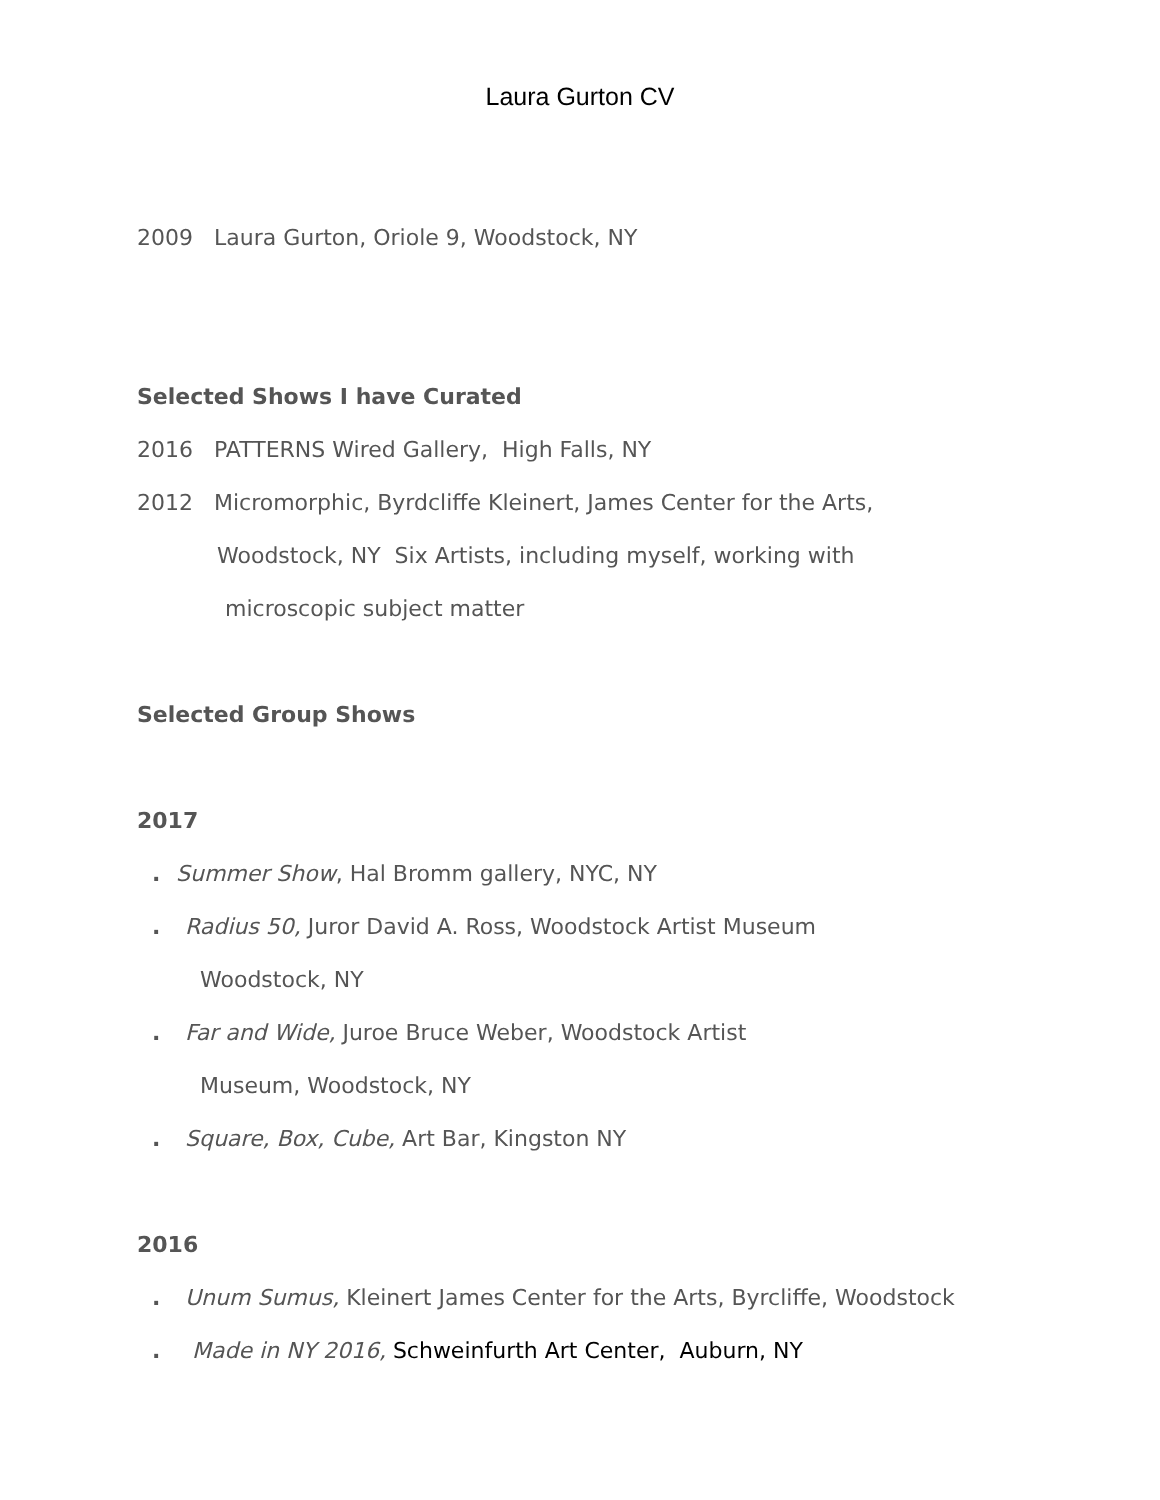Laura Gurton CV
2009 Laura Gurton, Oriole 9, Woodstock, NY
Selected Shows I have Curated
2016 PATTERNS Wired Gallery, High Falls, NY
2012 Micromorphic, Byrdcliffe Kleinert, James Center for the Arts,
Woodstock, NY Six Artists, including myself, working with
microscopic subject matter
Selected Group Shows
2017
. Summer Show, Hal Bromm gallery, NYC, NY
. Radius 50, Juror David A. Ross, Woodstock Artist Museum
Woodstock, NY
. Far and Wide, Juroe Bruce Weber, Woodstock Artist
Museum, Woodstock, NY
. Square, Box, Cube, Art Bar, Kingston NY
2016
. Unum Sumus, Kleinert James Center for the Arts, Byrcliffe, Woodstock
. Made in NY 2016, Schweinfurth Art Center, Auburn, NY